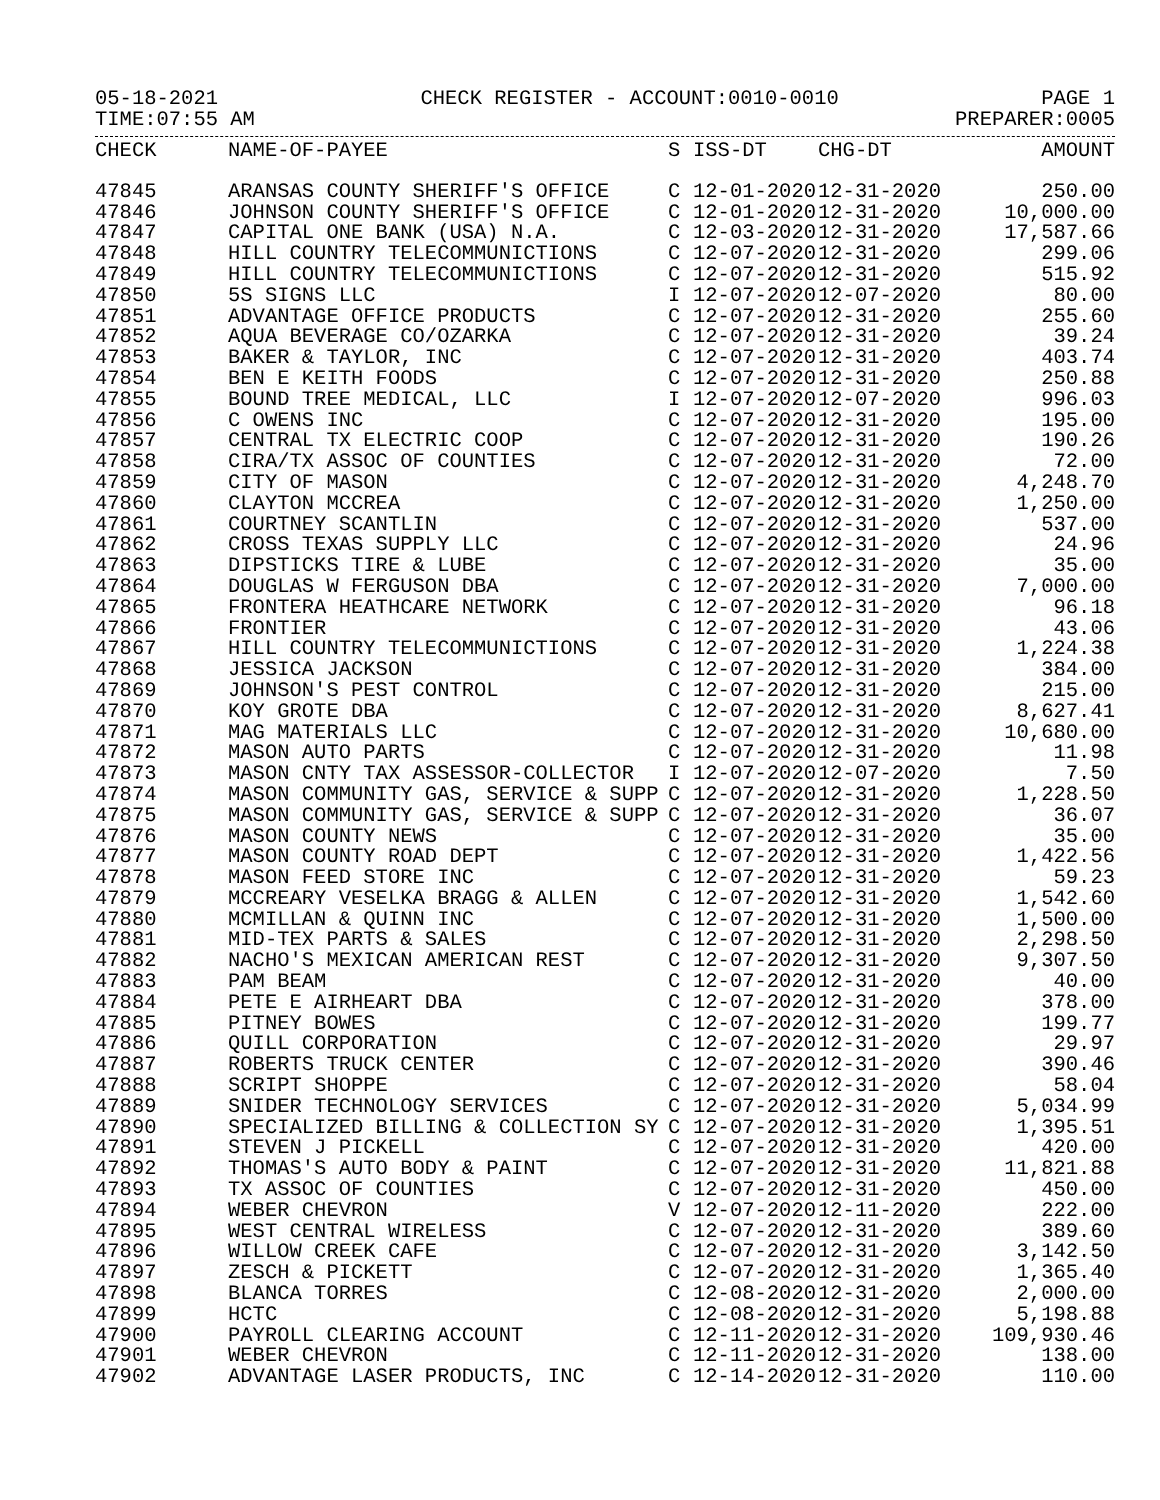05-18-2021 CHECK REGISTER - ACCOUNT:0010-0010 PAGE 1
TIME:07:55 AM PREPARER:0005
| CHECK | NAME-OF-PAYEE | S | ISS-DT | CHG-DT | AMOUNT |
| --- | --- | --- | --- | --- | --- |
| 47845 | ARANSAS COUNTY SHERIFF'S OFFICE | C | 12-01-2020 | 12-31-2020 | 250.00 |
| 47846 | JOHNSON COUNTY SHERIFF'S OFFICE | C | 12-01-2020 | 12-31-2020 | 10,000.00 |
| 47847 | CAPITAL ONE BANK (USA) N.A. | C | 12-03-2020 | 12-31-2020 | 17,587.66 |
| 47848 | HILL COUNTRY TELECOMMUNICTIONS | C | 12-07-2020 | 12-31-2020 | 299.06 |
| 47849 | HILL COUNTRY TELECOMMUNICTIONS | C | 12-07-2020 | 12-31-2020 | 515.92 |
| 47850 | 5S SIGNS LLC | I | 12-07-2020 | 12-07-2020 | 80.00 |
| 47851 | ADVANTAGE OFFICE PRODUCTS | C | 12-07-2020 | 12-31-2020 | 255.60 |
| 47852 | AQUA BEVERAGE CO/OZARKA | C | 12-07-2020 | 12-31-2020 | 39.24 |
| 47853 | BAKER & TAYLOR, INC | C | 12-07-2020 | 12-31-2020 | 403.74 |
| 47854 | BEN E KEITH FOODS | C | 12-07-2020 | 12-31-2020 | 250.88 |
| 47855 | BOUND TREE MEDICAL, LLC | I | 12-07-2020 | 12-07-2020 | 996.03 |
| 47856 | C OWENS INC | C | 12-07-2020 | 12-31-2020 | 195.00 |
| 47857 | CENTRAL TX ELECTRIC COOP | C | 12-07-2020 | 12-31-2020 | 190.26 |
| 47858 | CIRA/TX ASSOC OF COUNTIES | C | 12-07-2020 | 12-31-2020 | 72.00 |
| 47859 | CITY OF MASON | C | 12-07-2020 | 12-31-2020 | 4,248.70 |
| 47860 | CLAYTON MCCREA | C | 12-07-2020 | 12-31-2020 | 1,250.00 |
| 47861 | COURTNEY SCANTLIN | C | 12-07-2020 | 12-31-2020 | 537.00 |
| 47862 | CROSS TEXAS SUPPLY LLC | C | 12-07-2020 | 12-31-2020 | 24.96 |
| 47863 | DIPSTICKS TIRE & LUBE | C | 12-07-2020 | 12-31-2020 | 35.00 |
| 47864 | DOUGLAS W FERGUSON DBA | C | 12-07-2020 | 12-31-2020 | 7,000.00 |
| 47865 | FRONTERA HEATHCARE NETWORK | C | 12-07-2020 | 12-31-2020 | 96.18 |
| 47866 | FRONTIER | C | 12-07-2020 | 12-31-2020 | 43.06 |
| 47867 | HILL COUNTRY TELECOMMUNICTIONS | C | 12-07-2020 | 12-31-2020 | 1,224.38 |
| 47868 | JESSICA JACKSON | C | 12-07-2020 | 12-31-2020 | 384.00 |
| 47869 | JOHNSON'S PEST CONTROL | C | 12-07-2020 | 12-31-2020 | 215.00 |
| 47870 | KOY GROTE DBA | C | 12-07-2020 | 12-31-2020 | 8,627.41 |
| 47871 | MAG MATERIALS LLC | C | 12-07-2020 | 12-31-2020 | 10,680.00 |
| 47872 | MASON AUTO PARTS | C | 12-07-2020 | 12-31-2020 | 11.98 |
| 47873 | MASON CNTY TAX ASSESSOR-COLLECTOR | I | 12-07-2020 | 12-07-2020 | 7.50 |
| 47874 | MASON COMMUNITY GAS, SERVICE & SUPP | C | 12-07-2020 | 12-31-2020 | 1,228.50 |
| 47875 | MASON COMMUNITY GAS, SERVICE & SUPP | C | 12-07-2020 | 12-31-2020 | 36.07 |
| 47876 | MASON COUNTY NEWS | C | 12-07-2020 | 12-31-2020 | 35.00 |
| 47877 | MASON COUNTY ROAD DEPT | C | 12-07-2020 | 12-31-2020 | 1,422.56 |
| 47878 | MASON FEED STORE INC | C | 12-07-2020 | 12-31-2020 | 59.23 |
| 47879 | MCCREARY VESELKA BRAGG & ALLEN | C | 12-07-2020 | 12-31-2020 | 1,542.60 |
| 47880 | MCMILLAN & QUINN INC | C | 12-07-2020 | 12-31-2020 | 1,500.00 |
| 47881 | MID-TEX PARTS & SALES | C | 12-07-2020 | 12-31-2020 | 2,298.50 |
| 47882 | NACHO'S MEXICAN AMERICAN REST | C | 12-07-2020 | 12-31-2020 | 9,307.50 |
| 47883 | PAM BEAM | C | 12-07-2020 | 12-31-2020 | 40.00 |
| 47884 | PETE E AIRHEART DBA | C | 12-07-2020 | 12-31-2020 | 378.00 |
| 47885 | PITNEY BOWES | C | 12-07-2020 | 12-31-2020 | 199.77 |
| 47886 | QUILL CORPORATION | C | 12-07-2020 | 12-31-2020 | 29.97 |
| 47887 | ROBERTS TRUCK CENTER | C | 12-07-2020 | 12-31-2020 | 390.46 |
| 47888 | SCRIPT SHOPPE | C | 12-07-2020 | 12-31-2020 | 58.04 |
| 47889 | SNIDER TECHNOLOGY SERVICES | C | 12-07-2020 | 12-31-2020 | 5,034.99 |
| 47890 | SPECIALIZED BILLING & COLLECTION SY | C | 12-07-2020 | 12-31-2020 | 1,395.51 |
| 47891 | STEVEN J PICKELL | C | 12-07-2020 | 12-31-2020 | 420.00 |
| 47892 | THOMAS'S AUTO BODY & PAINT | C | 12-07-2020 | 12-31-2020 | 11,821.88 |
| 47893 | TX ASSOC OF COUNTIES | C | 12-07-2020 | 12-31-2020 | 450.00 |
| 47894 | WEBER CHEVRON | V | 12-07-2020 | 12-11-2020 | 222.00 |
| 47895 | WEST CENTRAL WIRELESS | C | 12-07-2020 | 12-31-2020 | 389.60 |
| 47896 | WILLOW CREEK CAFE | C | 12-07-2020 | 12-31-2020 | 3,142.50 |
| 47897 | ZESCH & PICKETT | C | 12-07-2020 | 12-31-2020 | 1,365.40 |
| 47898 | BLANCA TORRES | C | 12-08-2020 | 12-31-2020 | 2,000.00 |
| 47899 | HCTC | C | 12-08-2020 | 12-31-2020 | 5,198.88 |
| 47900 | PAYROLL CLEARING ACCOUNT | C | 12-11-2020 | 12-31-2020 | 109,930.46 |
| 47901 | WEBER CHEVRON | C | 12-11-2020 | 12-31-2020 | 138.00 |
| 47902 | ADVANTAGE LASER PRODUCTS, INC | C | 12-14-2020 | 12-31-2020 | 110.00 |